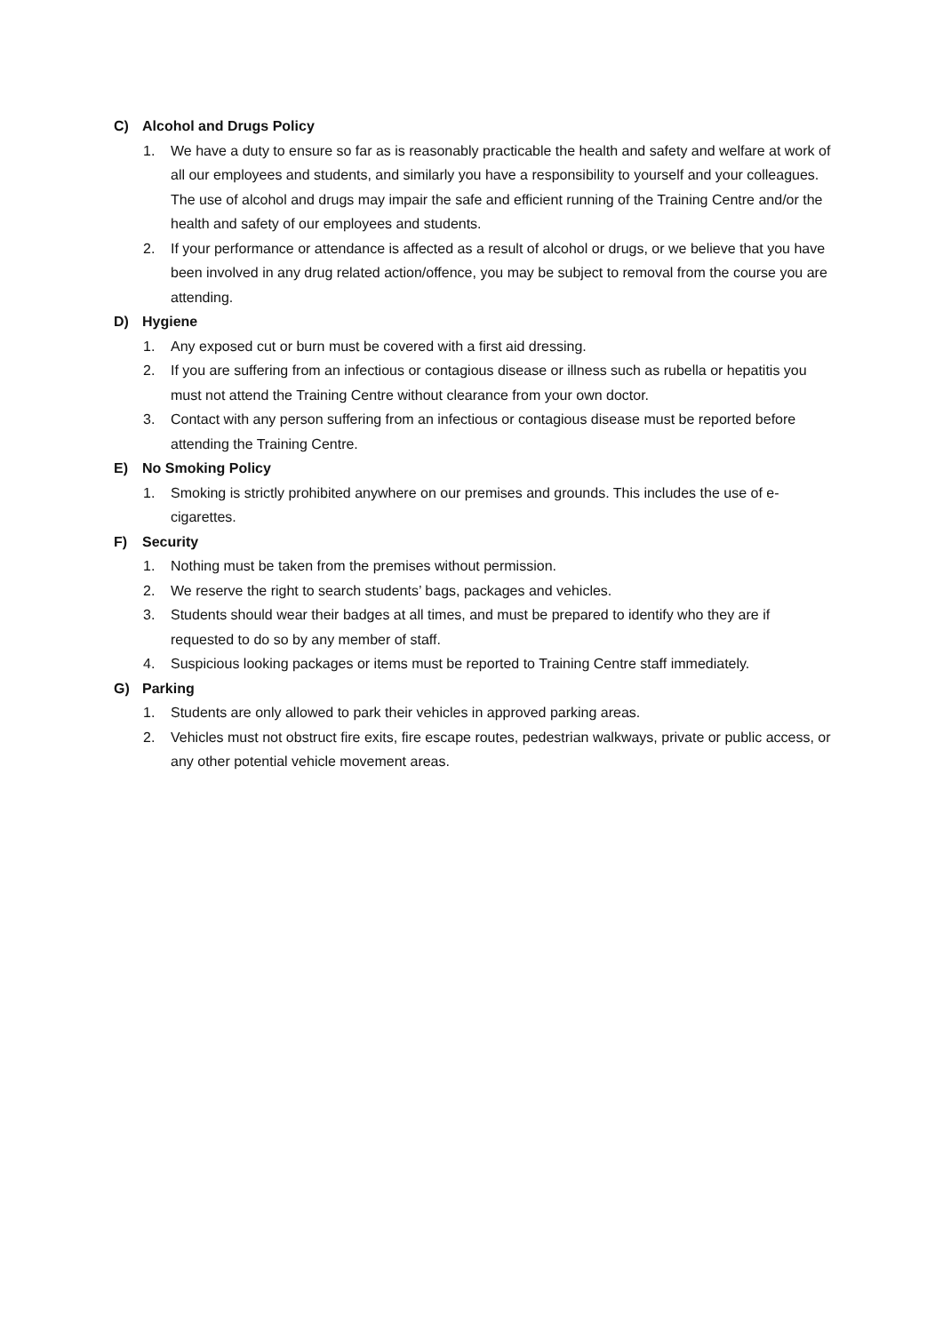C) Alcohol and Drugs Policy
1. We have a duty to ensure so far as is reasonably practicable the health and safety and welfare at work of all our employees and students, and similarly you have a responsibility to yourself and your colleagues. The use of alcohol and drugs may impair the safe and efficient running of the Training Centre and/or the health and safety of our employees and students.
2. If your performance or attendance is affected as a result of alcohol or drugs, or we believe that you have been involved in any drug related action/offence, you may be subject to removal from the course you are attending.
D) Hygiene
1. Any exposed cut or burn must be covered with a first aid dressing.
2. If you are suffering from an infectious or contagious disease or illness such as rubella or hepatitis you must not attend the Training Centre without clearance from your own doctor.
3. Contact with any person suffering from an infectious or contagious disease must be reported before attending the Training Centre.
E) No Smoking Policy
1. Smoking is strictly prohibited anywhere on our premises and grounds. This includes the use of e-cigarettes.
F) Security
1. Nothing must be taken from the premises without permission.
2. We reserve the right to search students’ bags, packages and vehicles.
3. Students should wear their badges at all times, and must be prepared to identify who they are if requested to do so by any member of staff.
4. Suspicious looking packages or items must be reported to Training Centre staff immediately.
G) Parking
1. Students are only allowed to park their vehicles in approved parking areas.
2. Vehicles must not obstruct fire exits, fire escape routes, pedestrian walkways, private or public access, or any other potential vehicle movement areas.